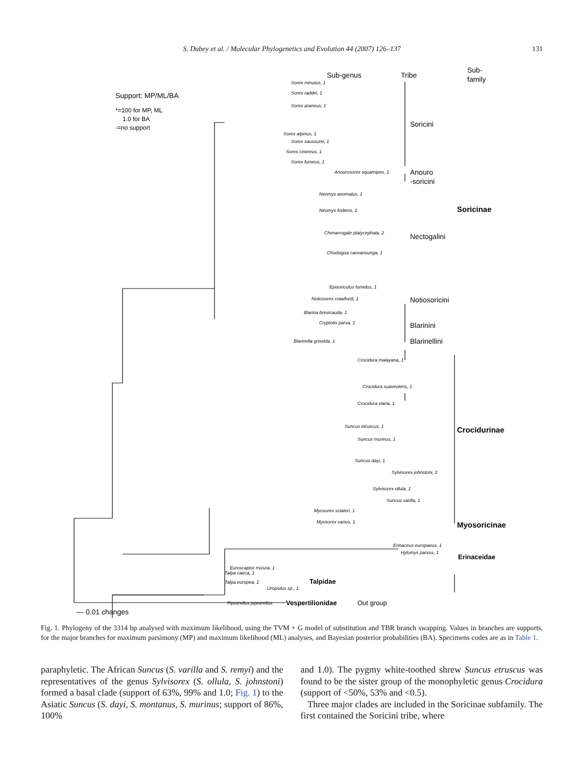S. Dubey et al. / Molecular Phylogenetics and Evolution 44 (2007) 126–137 131
Support: MP/ML/BA
*=100 for MP, ML
1.0 for BA
-=no support
Sub-genus
Tribe
Sub-
family
Soricini
Anouro
-soricini
Soricinae
Nectogalini
Notiosoricini
Blarinini
Blarinellini
Crocidurinae
Myosoricinae
Erinaceidae
Talpidae
Vespertilionidae
Out group
— 0.01 changes
Sorex minutus, 1
Sorex raddei, 1
Sorex araneus, 1
Sorex alpinus, 1
Sorex saussurei, 1
Sorex cinereus, 1
Sorex fumeus, 1
Anourosorex squamipes, 1
Neomys anomalus, 1
Neomys fodiens, 1
Chimarrogale platycephala, 2
Chodsigoa caovansunga, 1
Episoriculus fumidus, 1
Notiosorex crawfordi, 1
Blarina brevicauda, 1
Cryptotis parva, 1
Blarinella griselda, 1
Crocidura malayana, 1
Crocidura suaveolens, 1
Crocidura viaria, 1
Suncus etruscus, 1
Suncus murinus, 1
Suncus dayi, 1
Sylvisorex johnstoni, 2
Sylvisorex ollula, 1
Suncus varilla, 1
Myosorex sclateri, 1
Myosorex varius, 1
Erinaceus europaeus, 1
Hylomys parvus, 1
Euroscaptor mizura, 1
Talpa caeca, 1
Talpa europea, 1
Uropsilus sp., 1
Pipistrellus pipistrellus
Fig. 1. Phylogeny of the 3314 bp analysed with maximum likelihood, using the TVM + G model of substitution and TBR branch swapping. Values in branches are supports, for the major branches for maximum parsimony (MP) and maximum likelihood (ML) analyses, and Bayesian posterior probabilities (BA). Specimens codes are as in Table 1.
paraphyletic. The African Suncus (S. varilla and S. remyi) and the representatives of the genus Sylvisorex (S. ollula, S. johnstoni) formed a basal clade (support of 63%, 99% and 1.0; Fig. 1) to the Asiatic Suncus (S. dayi, S. montanus, S. murinus; support of 86%, 100%
and 1.0). The pygmy white-toothed shrew Suncus etruscus was found to be the sister group of the monophyletic genus Crocidura (support of <50%, 53% and <0.5).
Three major clades are included in the Soricinae subfamily. The first contained the Soricini tribe, where